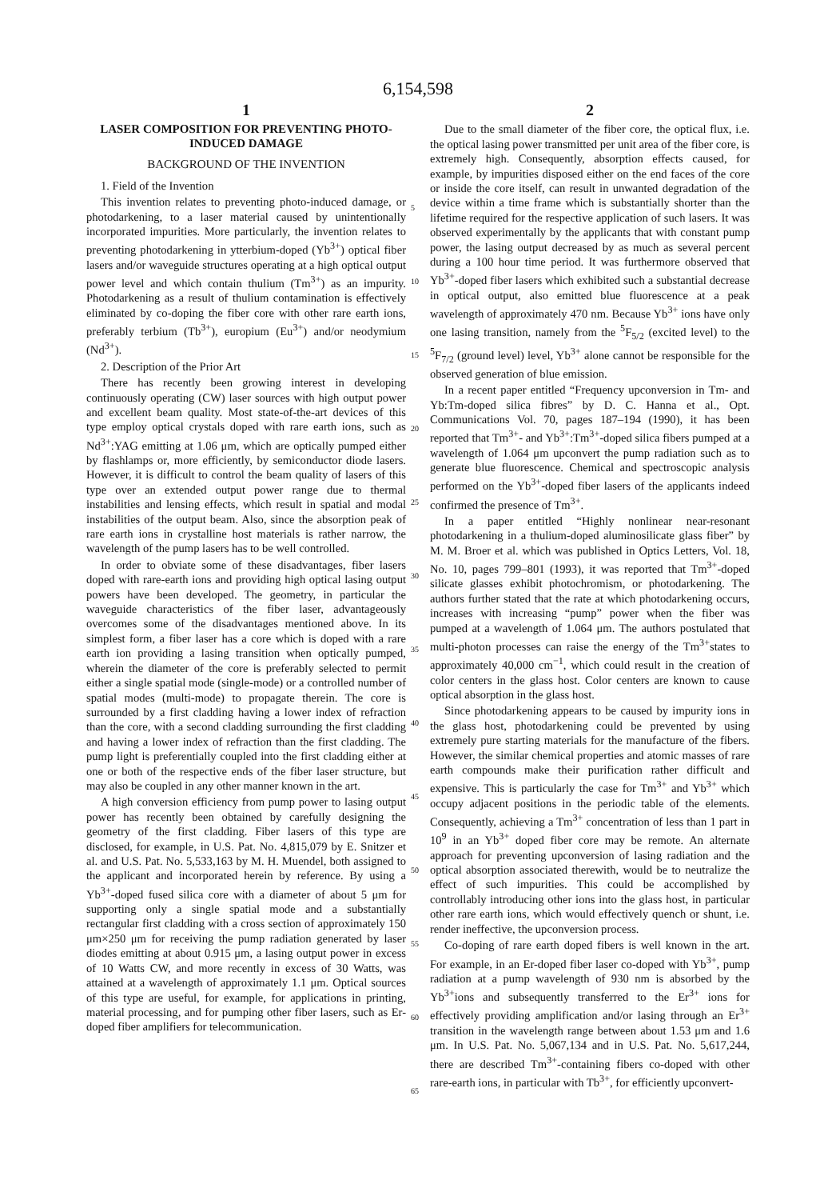6,154,598
1
LASER COMPOSITION FOR PREVENTING PHOTO-INDUCED DAMAGE
BACKGROUND OF THE INVENTION
1. Field of the Invention
This invention relates to preventing photo-induced damage, or photodarkening, to a laser material caused by unintentionally incorporated impurities. More particularly, the invention relates to preventing photodarkening in ytterbium-doped (Yb<sup>3+</sup>) optical fiber lasers and/or waveguide structures operating at a high optical output power level and which contain thulium (Tm<sup>3+</sup>) as an impurity. Photodarkening as a result of thulium contamination is effectively eliminated by co-doping the fiber core with other rare earth ions, preferably terbium (Tb<sup>3+</sup>), europium (Eu<sup>3+</sup>) and/or neodymium (Nd<sup>3+</sup>).
2. Description of the Prior Art
There has recently been growing interest in developing continuously operating (CW) laser sources with high output power and excellent beam quality. Most state-of-the-art devices of this type employ optical crystals doped with rare earth ions, such as Nd<sup>3+</sup>:YAG emitting at 1.06 μm, which are optically pumped either by flashlamps or, more efficiently, by semiconductor diode lasers. However, it is difficult to control the beam quality of lasers of this type over an extended output power range due to thermal instabilities and lensing effects, which result in spatial and modal instabilities of the output beam. Also, since the absorption peak of rare earth ions in crystalline host materials is rather narrow, the wavelength of the pump lasers has to be well controlled.
In order to obviate some of these disadvantages, fiber lasers doped with rare-earth ions and providing high optical lasing output powers have been developed. The geometry, in particular the waveguide characteristics of the fiber laser, advantageously overcomes some of the disadvantages mentioned above. In its simplest form, a fiber laser has a core which is doped with a rare earth ion providing a lasing transition when optically pumped, wherein the diameter of the core is preferably selected to permit either a single spatial mode (single-mode) or a controlled number of spatial modes (multi-mode) to propagate therein. The core is surrounded by a first cladding having a lower index of refraction than the core, with a second cladding surrounding the first cladding and having a lower index of refraction than the first cladding. The pump light is preferentially coupled into the first cladding either at one or both of the respective ends of the fiber laser structure, but may also be coupled in any other manner known in the art.
A high conversion efficiency from pump power to lasing output power has recently been obtained by carefully designing the geometry of the first cladding. Fiber lasers of this type are disclosed, for example, in U.S. Pat. No. 4,815,079 by E. Snitzer et al. and U.S. Pat. No. 5,533,163 by M. H. Muendel, both assigned to the applicant and incorporated herein by reference. By using a Yb<sup>3+</sup>-doped fused silica core with a diameter of about 5 μm for supporting only a single spatial mode and a substantially rectangular first cladding with a cross section of approximately 150 μm×250 μm for receiving the pump radiation generated by laser diodes emitting at about 0.915 μm, a lasing output power in excess of 10 Watts CW, and more recently in excess of 30 Watts, was attained at a wavelength of approximately 1.1 μm. Optical sources of this type are useful, for example, for applications in printing, material processing, and for pumping other fiber lasers, such as Er-doped fiber amplifiers for telecommunication.
5
10
15
20
25
30
35
40
45
50
55
60
65
2
Due to the small diameter of the fiber core, the optical flux, i.e. the optical lasing power transmitted per unit area of the fiber core, is extremely high. Consequently, absorption effects caused, for example, by impurities disposed either on the end faces of the core or inside the core itself, can result in unwanted degradation of the device within a time frame which is substantially shorter than the lifetime required for the respective application of such lasers. It was observed experimentally by the applicants that with constant pump power, the lasing output decreased by as much as several percent during a 100 hour time period. It was furthermore observed that Yb<sup>3+</sup>-doped fiber lasers which exhibited such a substantial decrease in optical output, also emitted blue fluorescence at a peak wavelength of approximately 470 nm. Because Yb<sup>3+</sup> ions have only one lasing transition, namely from the <sup>5</sup>F<sub>5/2</sub> (excited level) to the <sup>5</sup>F<sub>7/2</sub> (ground level) level, Yb<sup>3+</sup> alone cannot be responsible for the observed generation of blue emission.
In a recent paper entitled “Frequency upconversion in Tm- and Yb:Tm-doped silica fibres” by D. C. Hanna et al., Opt. Communications Vol. 70, pages 187–194 (1990), it has been reported that Tm<sup>3+</sup>- and Yb<sup>3+</sup>:Tm<sup>3+</sup>-doped silica fibers pumped at a wavelength of 1.064 μm upconvert the pump radiation such as to generate blue fluorescence. Chemical and spectroscopic analysis performed on the Yb<sup>3+</sup>-doped fiber lasers of the applicants indeed confirmed the presence of Tm<sup>3+</sup>.
In a paper entitled “Highly nonlinear near-resonant photodarkening in a thulium-doped aluminosilicate glass fiber” by M. M. Broer et al. which was published in Optics Letters, Vol. 18, No. 10, pages 799–801 (1993), it was reported that Tm<sup>3+</sup>-doped silicate glasses exhibit photochromism, or photodarkening. The authors further stated that the rate at which photodarkening occurs, increases with increasing “pump” power when the fiber was pumped at a wavelength of 1.064 μm. The authors postulated that multi-photon processes can raise the energy of the Tm<sup>3+</sup>states to approximately 40,000 cm<sup>−1</sup>, which could result in the creation of color centers in the glass host. Color centers are known to cause optical absorption in the glass host.
Since photodarkening appears to be caused by impurity ions in the glass host, photodarkening could be prevented by using extremely pure starting materials for the manufacture of the fibers. However, the similar chemical properties and atomic masses of rare earth compounds make their purification rather difficult and expensive. This is particularly the case for Tm<sup>3+</sup> and Yb<sup>3+</sup> which occupy adjacent positions in the periodic table of the elements. Consequently, achieving a Tm<sup>3+</sup> concentration of less than 1 part in 10<sup>9</sup> in an Yb<sup>3+</sup> doped fiber core may be remote. An alternate approach for preventing upconversion of lasing radiation and the optical absorption associated therewith, would be to neutralize the effect of such impurities. This could be accomplished by controllably introducing other ions into the glass host, in particular other rare earth ions, which would effectively quench or shunt, i.e. render ineffective, the upconversion process.
Co-doping of rare earth doped fibers is well known in the art. For example, in an Er-doped fiber laser co-doped with Yb<sup>3+</sup>, pump radiation at a pump wavelength of 930 nm is absorbed by the Yb<sup>3+</sup>ions and subsequently transferred to the Er<sup>3+</sup> ions for effectively providing amplification and/or lasing through an Er<sup>3+</sup> transition in the wavelength range between about 1.53 μm and 1.6 μm. In U.S. Pat. No. 5,067,134 and in U.S. Pat. No. 5,617,244, there are described Tm<sup>3+</sup>-containing fibers co-doped with other rare-earth ions, in particular with Tb<sup>3+</sup>, for efficiently upconvert-